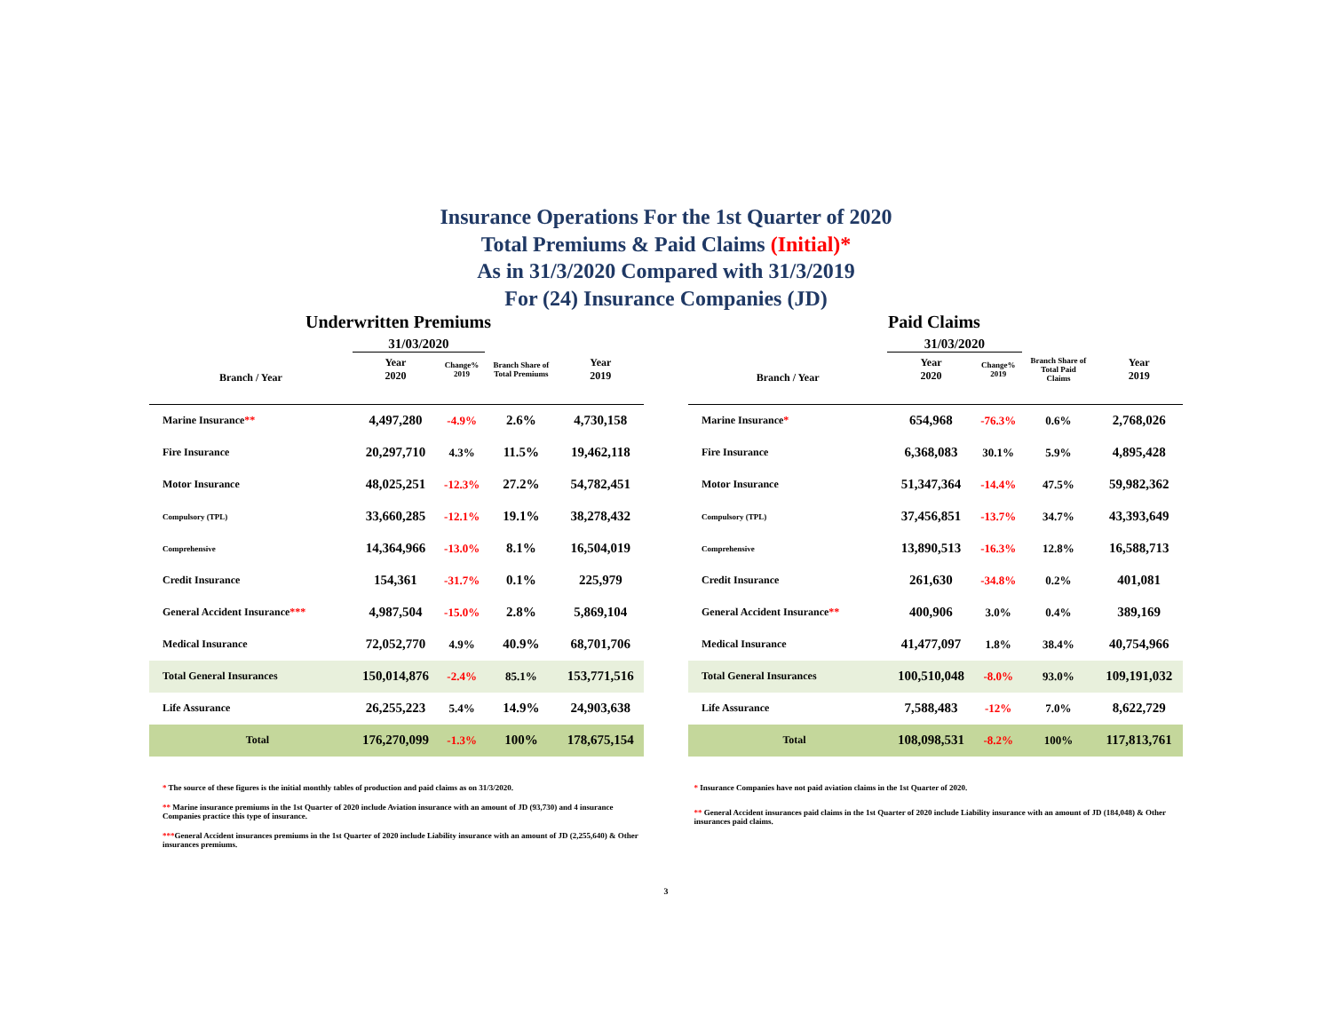Insurance Operations For the 1st Quarter of 2020
Total Premiums & Paid Claims (Initial)*
As in 31/3/2020 Compared with 31/3/2019
For (24) Insurance Companies (JD)
Underwritten Premiums
| | 31/03/2020 | | | |
| --- | --- | --- | --- | --- |
| Branch / Year | Year 2020 | Change% 2019 | Branch Share of Total Premiums | Year 2019 |
| Marine Insurance ** | 4,497,280 | -4.9% | 2.6% | 4,730,158 |
| Fire Insurance | 20,297,710 | 4.3% | 11.5% | 19,462,118 |
| Motor Insurance | 48,025,251 | -12.3% | 27.2% | 54,782,451 |
| Compulsory (TPL) | 33,660,285 | -12.1% | 19.1% | 38,278,432 |
| Comprehensive | 14,364,966 | -13.0% | 8.1% | 16,504,019 |
| Credit Insurance | 154,361 | -31.7% | 0.1% | 225,979 |
| General Accident Insurance *** | 4,987,504 | -15.0% | 2.8% | 5,869,104 |
| Medical Insurance | 72,052,770 | 4.9% | 40.9% | 68,701,706 |
| Total General Insurances | 150,014,876 | -2.4% | 85.1% | 153,771,516 |
| Life Assurance | 26,255,223 | 5.4% | 14.9% | 24,903,638 |
| Total | 176,270,099 | -1.3% | 100% | 178,675,154 |
Paid Claims
| | 31/03/2020 | | | |
| --- | --- | --- | --- | --- |
| Branch / Year | Year 2020 | Change% 2019 | Branch Share of Total Paid Claims | Year 2019 |
| Marine Insurance * | 654,968 | -76.3% | 0.6% | 2,768,026 |
| Fire Insurance | 6,368,083 | 30.1% | 5.9% | 4,895,428 |
| Motor Insurance | 51,347,364 | -14.4% | 47.5% | 59,982,362 |
| Compulsory (TPL) | 37,456,851 | -13.7% | 34.7% | 43,393,649 |
| Comprehensive | 13,890,513 | -16.3% | 12.8% | 16,588,713 |
| Credit Insurance | 261,630 | -34.8% | 0.2% | 401,081 |
| General Accident Insurance ** | 400,906 | 3.0% | 0.4% | 389,169 |
| Medical Insurance | 41,477,097 | 1.8% | 38.4% | 40,754,966 |
| Total General Insurances | 100,510,048 | -8.0% | 93.0% | 109,191,032 |
| Life Assurance | 7,588,483 | -12% | 7.0% | 8,622,729 |
| Total | 108,098,531 | -8.2% | 100% | 117,813,761 |
* The source of these figures is the initial monthly tables of production and paid claims as on 31/3/2020.
** Marine insurance premiums in the 1st Quarter of 2020 include Aviation insurance with an amount of JD (93,730) and 4 insurance Companies practice this type of insurance.
***General Accident insurances premiums in the 1st Quarter of 2020 include Liability insurance with an amount of JD (2,255,640) & Other insurances premiums.
* Insurance Companies have not paid aviation claims in the 1st Quarter of 2020.
** General Accident insurances paid claims in the 1st Quarter of 2020 include Liability insurance with an amount of JD (184,048) & Other insurances paid claims.
3